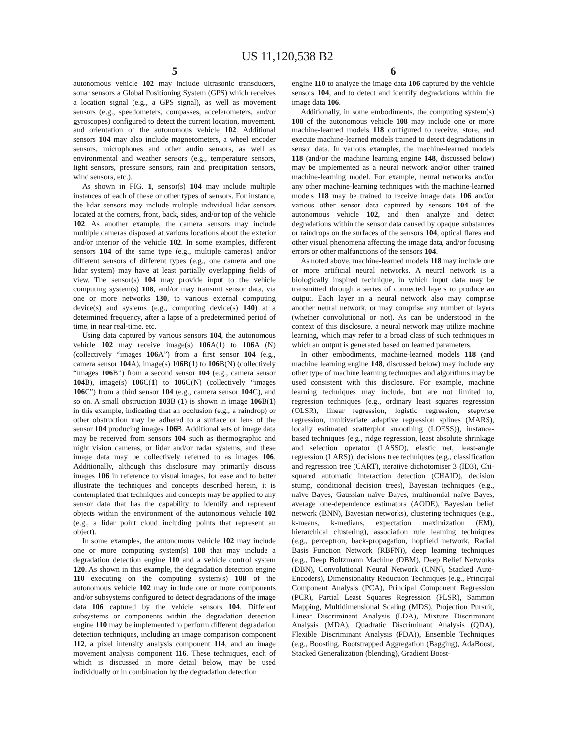US 11,120,538 B2
5
autonomous vehicle 102 may include ultrasonic transducers, sonar sensors a Global Positioning System (GPS) which receives a location signal (e.g., a GPS signal), as well as movement sensors (e.g., speedometers, compasses, accelerometers, and/or gyroscopes) configured to detect the current location, movement, and orientation of the autonomous vehicle 102. Additional sensors 104 may also include magnetometers, a wheel encoder sensors, microphones and other audio sensors, as well as environmental and weather sensors (e.g., temperature sensors, light sensors, pressure sensors, rain and precipitation sensors, wind sensors, etc.).
As shown in FIG. 1, sensor(s) 104 may include multiple instances of each of these or other types of sensors. For instance, the lidar sensors may include multiple individual lidar sensors located at the corners, front, back, sides, and/or top of the vehicle 102. As another example, the camera sensors may include multiple cameras disposed at various locations about the exterior and/or interior of the vehicle 102. In some examples, different sensors 104 of the same type (e.g., multiple cameras) and/or different sensors of different types (e.g., one camera and one lidar system) may have at least partially overlapping fields of view. The sensor(s) 104 may provide input to the vehicle computing system(s) 108, and/or may transmit sensor data, via one or more networks 130, to various external computing device(s) and systems (e.g., computing device(s) 140) at a determined frequency, after a lapse of a predetermined period of time, in near real-time, etc.
Using data captured by various sensors 104, the autonomous vehicle 102 may receive image(s) 106 A(1) to 106 A (N) (collectively “images 106 A”) from a first sensor 104 (e.g., camera sensor 104 A), image(s) 106 B(1) to 106 B(N) (collectively “images 106 B”) from a second sensor 104 (e.g., camera sensor 104 B), image(s) 106 C(1) to 106 C(N) (collectively “images 106 C”) from a third sensor 104 (e.g., camera sensor 104 C), and so on. A small obstruction 103 B (1) is shown in image 106 B(1) in this example, indicating that an occlusion (e.g., a raindrop) or other obstruction may be adhered to a surface or lens of the sensor 104 producing images 106 B. Additional sets of image data may be received from sensors 104 such as thermographic and night vision cameras, or lidar and/or radar systems, and these image data may be collectively referred to as images 106. Additionally, although this disclosure may primarily discuss images 106 in reference to visual images, for ease and to better illustrate the techniques and concepts described herein, it is contemplated that techniques and concepts may be applied to any sensor data that has the capability to identify and represent objects within the environment of the autonomous vehicle 102 (e.g., a lidar point cloud including points that represent an object).
In some examples, the autonomous vehicle 102 may include one or more computing system(s) 108 that may include a degradation detection engine 110 and a vehicle control system 120. As shown in this example, the degradation detection engine 110 executing on the computing system(s) 108 of the autonomous vehicle 102 may include one or more components and/or subsystems configured to detect degradations of the image data 106 captured by the vehicle sensors 104. Different subsystems or components within the degradation detection engine 110 may be implemented to perform different degradation detection techniques, including an image comparison component 112, a pixel intensity analysis component 114, and an image movement analysis component 116. These techniques, each of which is discussed in more detail below, may be used individually or in combination by the degradation detection
6
engine 110 to analyze the image data 106 captured by the vehicle sensors 104, and to detect and identify degradations within the image data 106.
Additionally, in some embodiments, the computing system(s) 108 of the autonomous vehicle 108 may include one or more machine-learned models 118 configured to receive, store, and execute machine-learned models trained to detect degradations in sensor data. In various examples, the machine-learned models 118 (and/or the machine learning engine 148, discussed below) may be implemented as a neural network and/or other trained machine-learning model. For example, neural networks and/or any other machine-learning techniques with the machine-learned models 118 may be trained to receive image data 106 and/or various other sensor data captured by sensors 104 of the autonomous vehicle 102, and then analyze and detect degradations within the sensor data caused by opaque substances or raindrops on the surfaces of the sensors 104, optical flares and other visual phenomena affecting the image data, and/or focusing errors or other malfunctions of the sensors 104.
As noted above, machine-learned models 118 may include one or more artificial neural networks. A neural network is a biologically inspired technique, in which input data may be transmitted through a series of connected layers to produce an output. Each layer in a neural network also may comprise another neural network, or may comprise any number of layers (whether convolutional or not). As can be understood in the context of this disclosure, a neural network may utilize machine learning, which may refer to a broad class of such techniques in which an output is generated based on learned parameters.
In other embodiments, machine-learned models 118 (and machine learning engine 148, discussed below) may include any other type of machine learning techniques and algorithms may be used consistent with this disclosure. For example, machine learning techniques may include, but are not limited to, regression techniques (e.g., ordinary least squares regression (OLSR), linear regression, logistic regression, stepwise regression, multivariate adaptive regression splines (MARS), locally estimated scatterplot smoothing (LOESS)), instance-based techniques (e.g., ridge regression, least absolute shrinkage and selection operator (LASSO), elastic net, least-angle regression (LARS)), decisions tree techniques (e.g., classification and regression tree (CART), iterative dichotomiser 3 (ID3), Chi-squared automatic interaction detection (CHAID), decision stump, conditional decision trees), Bayesian techniques (e.g., naïve Bayes, Gaussian naïve Bayes, multinomial naïve Bayes, average one-dependence estimators (AODE), Bayesian belief network (BNN), Bayesian networks), clustering techniques (e.g., k-means, k-medians, expectation maximization (EM), hierarchical clustering), association rule learning techniques (e.g., perceptron, back-propagation, hopfield network, Radial Basis Function Network (RBFN)), deep learning techniques (e.g., Deep Boltzmann Machine (DBM), Deep Belief Networks (DBN), Convolutional Neural Network (CNN), Stacked Auto-Encoders), Dimensionality Reduction Techniques (e.g., Principal Component Analysis (PCA), Principal Component Regression (PCR), Partial Least Squares Regression (PLSR), Sammon Mapping, Multidimensional Scaling (MDS), Projection Pursuit, Linear Discriminant Analysis (LDA), Mixture Discriminant Analysis (MDA), Quadratic Discriminant Analysis (QDA), Flexible Discriminant Analysis (FDA)), Ensemble Techniques (e.g., Boosting, Bootstrapped Aggregation (Bagging), AdaBoost, Stacked Generalization (blending), Gradient Boost-